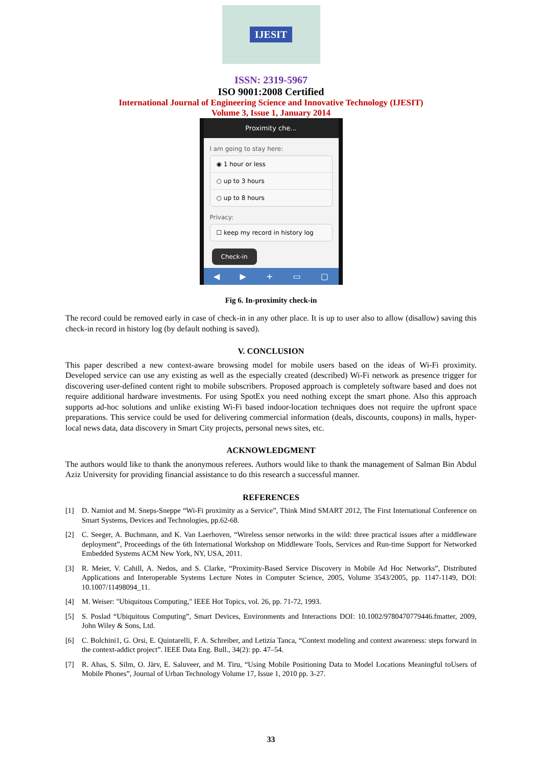IJESIT
ISSN: 2319-5967
ISO 9001:2008 Certified
International Journal of Engineering Science and Innovative Technology (IJESIT)
Volume 3, Issue 1, January 2014
Proximity che...
I am going to stay here:
◉ 1 hour or less
○ up to 3 hours
○ up to 8 hours
Privacy:
☐ keep my record in history log
Check-in
◀ ▶ + ▭ ▢
Fig 6. In-proximity check-in
The record could be removed early in case of check-in in any other place. It is up to user also to allow (disallow) saving this check-in record in history log (by default nothing is saved).
V. CONCLUSION
This paper described a new context-aware browsing model for mobile users based on the ideas of Wi-Fi proximity. Developed service can use any existing as well as the especially created (described) Wi-Fi network as presence trigger for discovering user-defined content right to mobile subscribers. Proposed approach is completely software based and does not require additional hardware investments. For using SpotEx you need nothing except the smart phone. Also this approach supports ad-hoc solutions and unlike existing Wi-Fi based indoor-location techniques does not require the upfront space preparations. This service could be used for delivering commercial information (deals, discounts, coupons) in malls, hyper-local news data, data discovery in Smart City projects, personal news sites, etc.
ACKNOWLEDGMENT
The authors would like to thank the anonymous referees. Authors would like to thank the management of Salman Bin Abdul Aziz University for providing financial assistance to do this research a successful manner.
REFERENCES
[1] D. Namiot and M. Sneps-Sneppe “Wi-Fi proximity as a Service”, Think Mind SMART 2012, The First International Conference on Smart Systems, Devices and Technologies, pp.62-68.
[2] C. Seeger, A. Buchmann, and K. Van Laerhoven, “Wireless sensor networks in the wild: three practical issues after a middleware deployment”, Proceedings of the 6th International Workshop on Middleware Tools, Services and Run-time Support for Networked Embedded Systems ACM New York, NY, USA, 2011.
[3] R. Meier, V. Cahill, A. Nedos, and S. Clarke, “Proximity-Based Service Discovery in Mobile Ad Hoc Networks”, Distributed Applications and Interoperable Systems Lecture Notes in Computer Science, 2005, Volume 3543/2005, pp. 1147-1149, DOI: 10.1007/11498094_11.
[4] M. Weiser: "Ubiquitous Computing," IEEE Hot Topics, vol. 26, pp. 71-72, 1993.
[5] S. Poslad “Ubiquitous Computing”, Smart Devices, Environments and Interactions DOI: 10.1002/9780470779446.fmatter, 2009, John Wiley & Sons, Ltd.
[6] C. Bolchini1, G. Orsi, E. Quintarelli, F. A. Schreiber, and Letizia Tanca, “Context modeling and context awareness: steps forward in the context-addict project”. IEEE Data Eng. Bull., 34(2): pp. 47–54.
[7] R. Ahas, S. Silm, O. Järv, E. Saluveer, and M. Tiru, “Using Mobile Positioning Data to Model Locations Meaningful toUsers of Mobile Phones”, Journal of Urban Technology Volume 17, Issue 1, 2010 pp. 3-27.
33